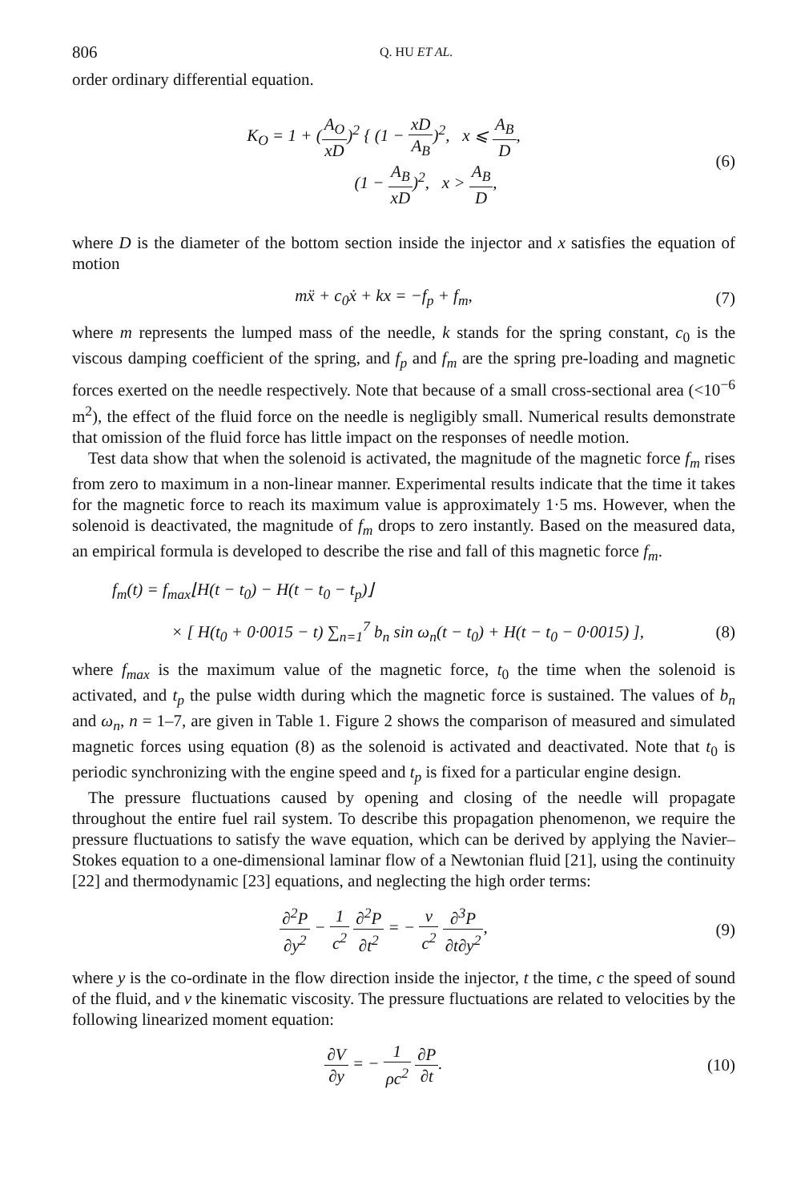806 Q. HU ET AL.
order ordinary differential equation.
K<sub>O</sub> = 1 + (A<sub>O</sub> xD)<sup>2</sup> { (1 − xD A<sub>B</sub>)<sup>2</sup>, x ⩽ A<sub>B</sub> D,
(1 − A<sub>B</sub> xD)<sup>2</sup>, x > A<sub>B</sub> D,
(6)
where D is the diameter of the bottom section inside the injector and x satisfies the equation of motion
mẍ + c<sub>0</sub>ẋ + kx = −f<sub>p</sub> + f<sub>m</sub>, (7)
where m represents the lumped mass of the needle, k stands for the spring constant, c<sub>0</sub> is the viscous damping coefficient of the spring, and f<sub>p</sub> and f<sub>m</sub> are the spring pre-loading and magnetic forces exerted on the needle respectively. Note that because of a small cross-sectional area (<10<sup>−6</sup> m<sup>2</sup>), the effect of the fluid force on the needle is negligibly small. Numerical results demonstrate that omission of the fluid force has little impact on the responses of needle motion.
Test data show that when the solenoid is activated, the magnitude of the magnetic force f<sub>m</sub> rises from zero to maximum in a non-linear manner. Experimental results indicate that the time it takes for the magnetic force to reach its maximum value is approximately 1·5 ms. However, when the solenoid is deactivated, the magnitude of f<sub>m</sub> drops to zero instantly. Based on the measured data, an empirical formula is developed to describe the rise and fall of this magnetic force f<sub>m</sub>.
f<sub>m</sub>(t) = f<sub>max</sub>⌊H(t − t<sub>0</sub>) − H(t − t<sub>0</sub> − t<sub>p</sub>)⌋
× [ H(t<sub>0</sub> + 0·0015 − t) ∑<sub>n=1</sub><sup>7</sup> b<sub>n</sub> sin ω<sub>n</sub>(t − t<sub>0</sub>) + H(t − t<sub>0</sub> − 0·0015) ],
(8)
where f<sub>max</sub> is the maximum value of the magnetic force, t<sub>0</sub> the time when the solenoid is activated, and t<sub>p</sub> the pulse width during which the magnetic force is sustained. The values of b<sub>n</sub> and ω<sub>n</sub>, n = 1–7, are given in Table 1. Figure 2 shows the comparison of measured and simulated magnetic forces using equation (8) as the solenoid is activated and deactivated. Note that t<sub>0</sub> is periodic synchronizing with the engine speed and t<sub>p</sub> is fixed for a particular engine design.
The pressure fluctuations caused by opening and closing of the needle will propagate throughout the entire fuel rail system. To describe this propagation phenomenon, we require the pressure fluctuations to satisfy the wave equation, which can be derived by applying the Navier–Stokes equation to a one-dimensional laminar flow of a Newtonian fluid [21], using the continuity [22] and thermodynamic [23] equations, and neglecting the high order terms:
∂<sup>2</sup>P ∂y<sup>2</sup> − 1 c<sup>2</sup> ∂<sup>2</sup>P ∂t<sup>2</sup> = − v c<sup>2</sup> ∂<sup>3</sup>P ∂t∂y<sup>2</sup>,
(9)
where y is the co-ordinate in the flow direction inside the injector, t the time, c the speed of sound of the fluid, and v the kinematic viscosity. The pressure fluctuations are related to velocities by the following linearized moment equation:
∂V ∂y = − 1 ρc<sup>2</sup> ∂P ∂t.
(10)